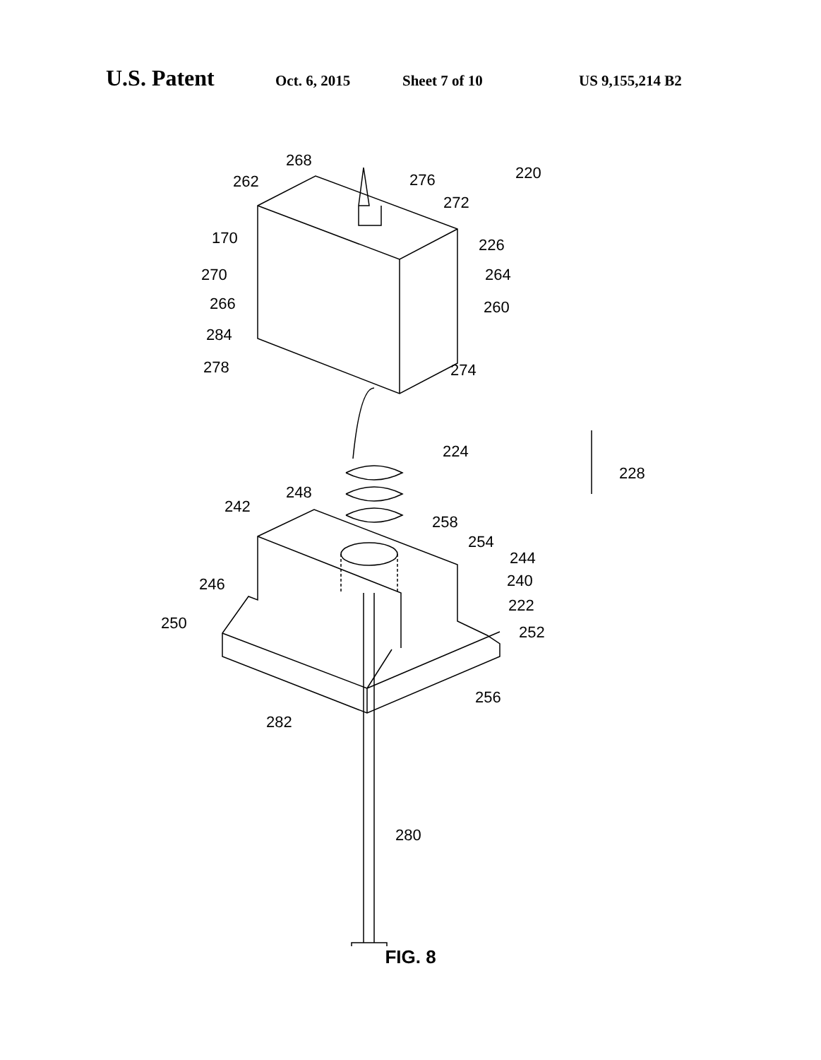U.S. Patent Oct. 6, 2015 Sheet 7 of 10 US 9,155,214 B2
268
262
276
220
272
170
226
270
264
266
260
284
278
274
224
228
248
242
258
254
244
246
240
222
250
252
256
282
280
FIG. 8